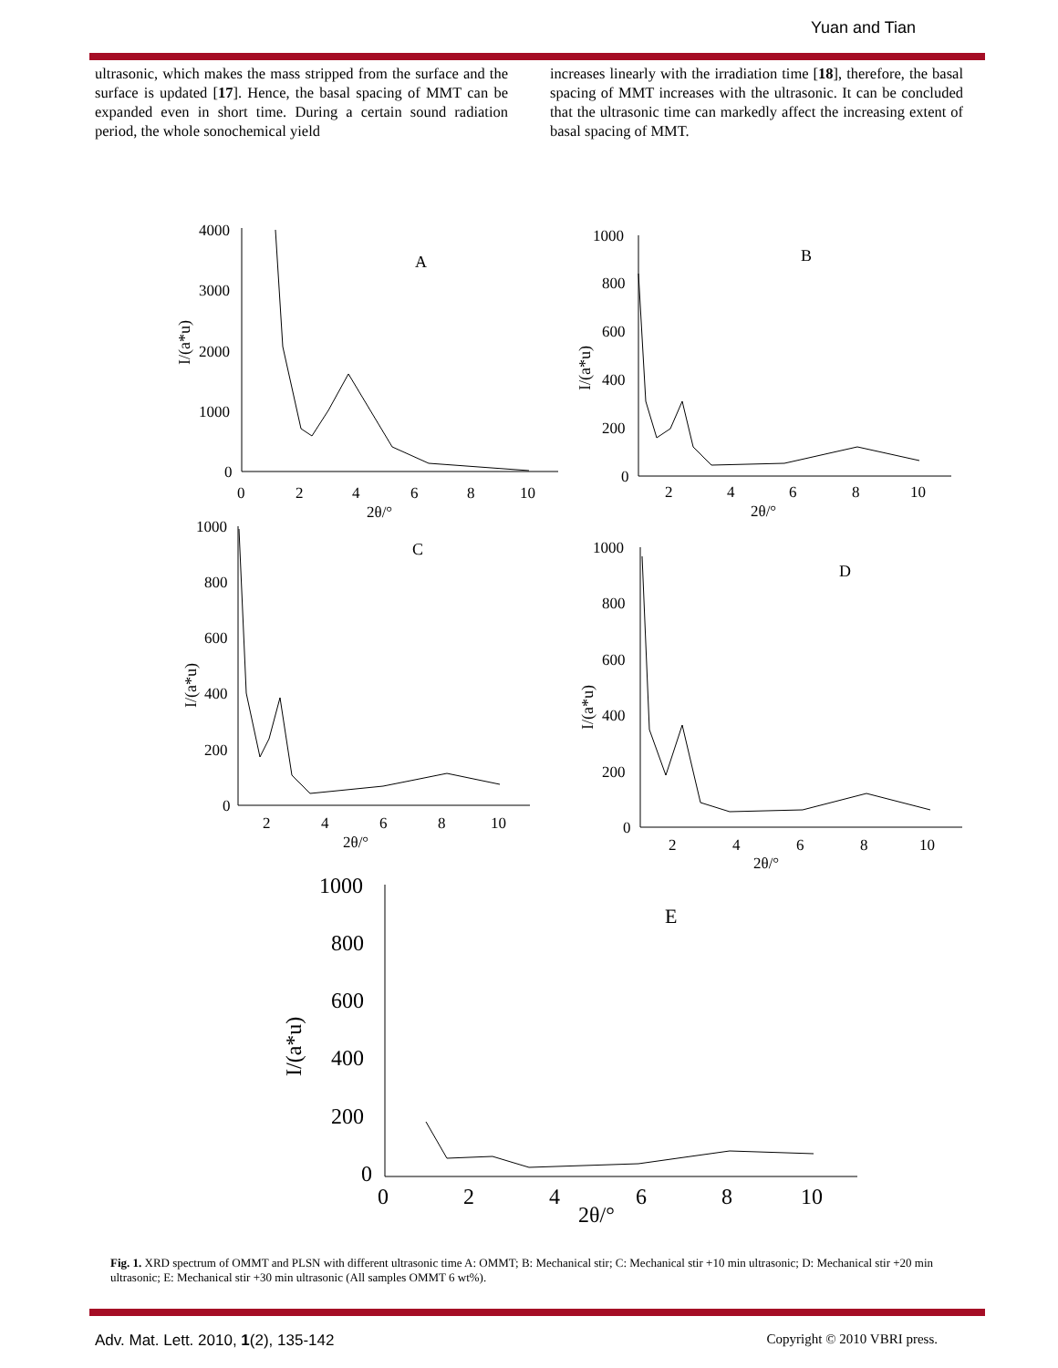Yuan and Tian
ultrasonic, which makes the mass stripped from the surface and the surface is updated [17]. Hence, the basal spacing of MMT can be expanded even in short time. During a certain sound radiation period, the whole sonochemical yield
increases linearly with the irradiation time [18], therefore, the basal spacing of MMT increases with the ultrasonic. It can be concluded that the ultrasonic time can markedly affect the increasing extent of basal spacing of MMT.
A
B
C
D
E
4000
3000
2000
1000
0
0
2
4
6
8
10
2θ/°
1000
800
600
400
200
0
2
4
6
8
10
2θ/°
1000
800
600
400
200
0
2
4
6
8
10
2θ/°
1000
800
600
400
200
0
2
4
6
8
10
2θ/°
1000
800
600
400
200
0
0
2
4
6
8
10
2θ/°
I/(a*u)
I/(a*u)
I/(a*u)
I/(a*u)
I/(a*u)
Fig. 1. XRD spectrum of OMMT and PLSN with different ultrasonic time A: OMMT; B: Mechanical stir; C: Mechanical stir +10 min ultrasonic; D: Mechanical stir +20 min ultrasonic; E: Mechanical stir +30 min ultrasonic (All samples OMMT 6 wt%).
Adv. Mat. Lett. 2010, 1(2), 135-142 Copyright © 2010 VBRI press.